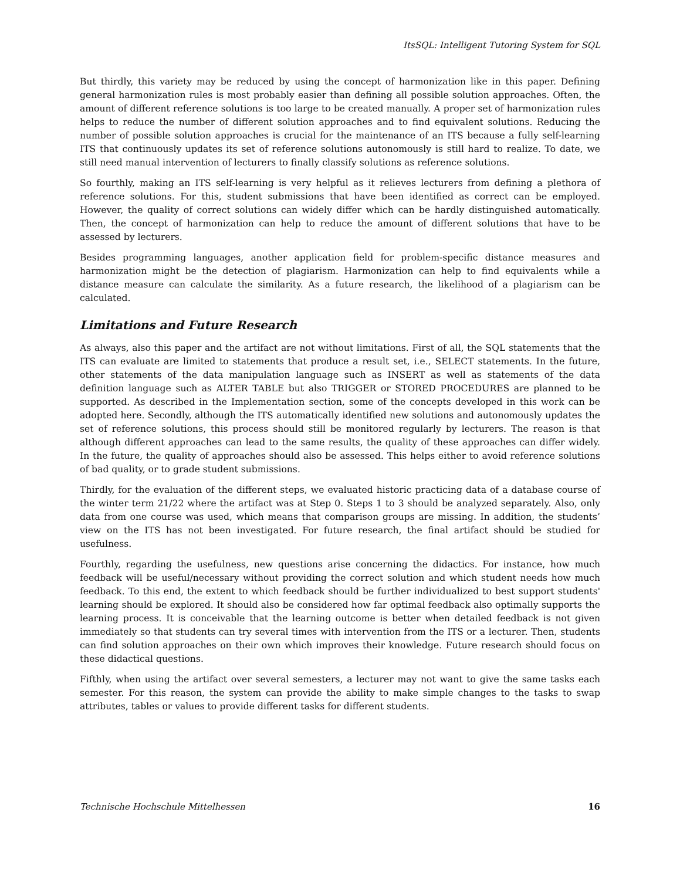ItsSQL: Intelligent Tutoring System for SQL
But thirdly, this variety may be reduced by using the concept of harmonization like in this paper. Defining general harmonization rules is most probably easier than defining all possible solution approaches. Often, the amount of different reference solutions is too large to be created manually. A proper set of harmonization rules helps to reduce the number of different solution approaches and to find equivalent solutions. Reducing the number of possible solution approaches is crucial for the maintenance of an ITS because a fully self-learning ITS that continuously updates its set of reference solutions autonomously is still hard to realize. To date, we still need manual intervention of lecturers to finally classify solutions as reference solutions.
So fourthly, making an ITS self-learning is very helpful as it relieves lecturers from defining a plethora of reference solutions. For this, student submissions that have been identified as correct can be employed. However, the quality of correct solutions can widely differ which can be hardly distinguished automatically. Then, the concept of harmonization can help to reduce the amount of different solutions that have to be assessed by lecturers.
Besides programming languages, another application field for problem-specific distance measures and harmonization might be the detection of plagiarism. Harmonization can help to find equivalents while a distance measure can calculate the similarity. As a future research, the likelihood of a plagiarism can be calculated.
Limitations and Future Research
As always, also this paper and the artifact are not without limitations. First of all, the SQL statements that the ITS can evaluate are limited to statements that produce a result set, i.e., SELECT statements. In the future, other statements of the data manipulation language such as INSERT as well as statements of the data definition language such as ALTER TABLE but also TRIGGER or STORED PROCEDURES are planned to be supported. As described in the Implementation section, some of the concepts developed in this work can be adopted here. Secondly, although the ITS automatically identified new solutions and autonomously updates the set of reference solutions, this process should still be monitored regularly by lecturers. The reason is that although different approaches can lead to the same results, the quality of these approaches can differ widely. In the future, the quality of approaches should also be assessed. This helps either to avoid reference solutions of bad quality, or to grade student submissions.
Thirdly, for the evaluation of the different steps, we evaluated historic practicing data of a database course of the winter term 21/22 where the artifact was at Step 0. Steps 1 to 3 should be analyzed separately. Also, only data from one course was used, which means that comparison groups are missing. In addition, the students’ view on the ITS has not been investigated. For future research, the final artifact should be studied for usefulness.
Fourthly, regarding the usefulness, new questions arise concerning the didactics. For instance, how much feedback will be useful/necessary without providing the correct solution and which student needs how much feedback. To this end, the extent to which feedback should be further individualized to best support students' learning should be explored. It should also be considered how far optimal feedback also optimally supports the learning process. It is conceivable that the learning outcome is better when detailed feedback is not given immediately so that students can try several times with intervention from the ITS or a lecturer. Then, students can find solution approaches on their own which improves their knowledge. Future research should focus on these didactical questions.
Fifthly, when using the artifact over several semesters, a lecturer may not want to give the same tasks each semester. For this reason, the system can provide the ability to make simple changes to the tasks to swap attributes, tables or values to provide different tasks for different students.
Technische Hochschule Mittelhessen 16